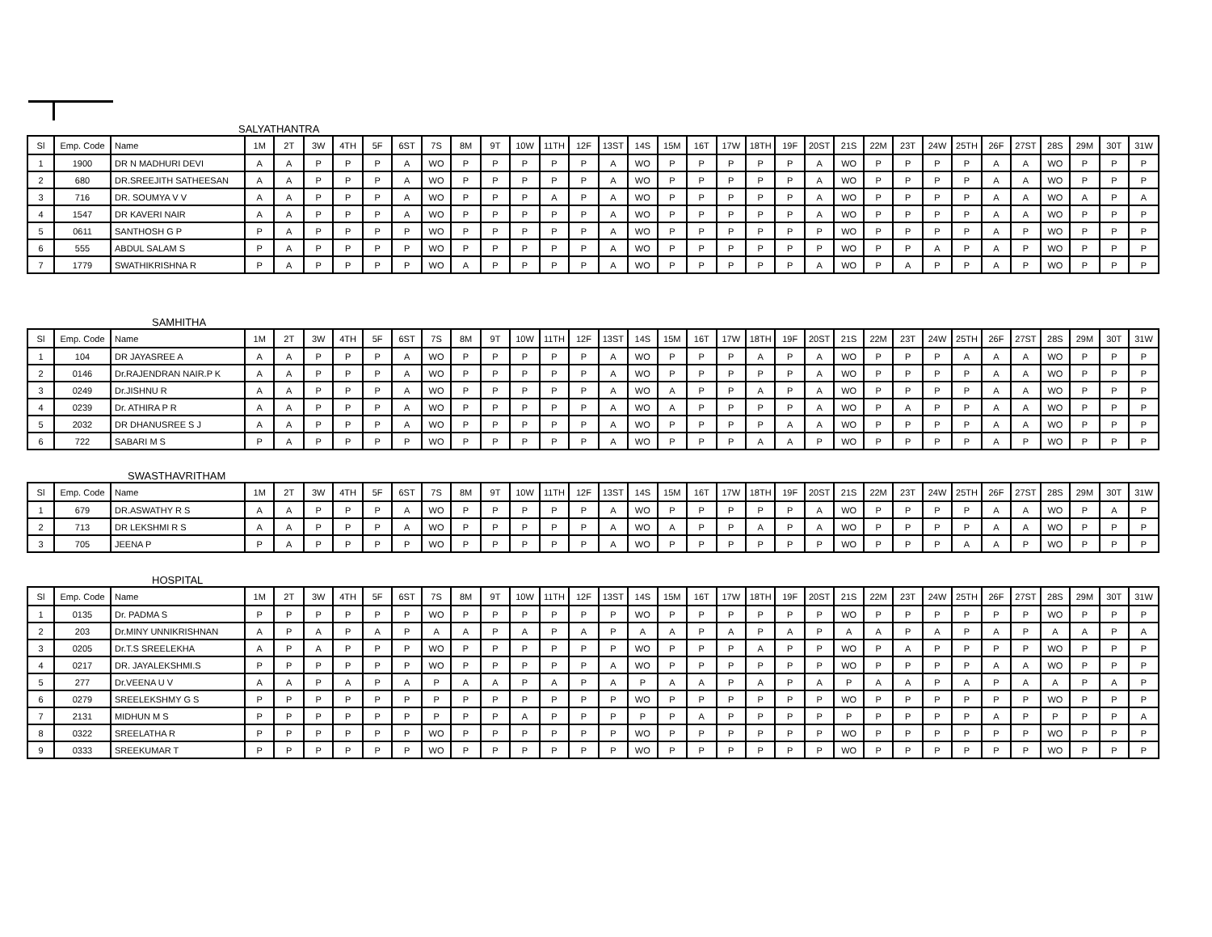SALYATHANTRA
| Sl | Emp. Code | Name | 1M | 2T | 3W | 4TH | 5F | 6ST | 7S | 8M | 9T | 10W | 11TH | 12F | 13ST | 14S | 15M | 16T | 17W | 18TH | 19F | 20ST | 21S | 22M | 23T | 24W | 25TH | 26F | 27ST | 28S | 29M | 30T | 31W |
| --- | --- | --- | --- | --- | --- | --- | --- | --- | --- | --- | --- | --- | --- | --- | --- | --- | --- | --- | --- | --- | --- | --- | --- | --- | --- | --- | --- | --- | --- | --- | --- | --- | --- |
| 1 | 1900 | DR N MADHURI DEVI | A | A | P | P | P | A | WO | P | P | P | P | P | A | WO | P | P | P | P | P | A | WO | P | P | P | P | A | A | WO | P | P | P |
| 2 | 680 | DR.SREEJITH SATHEESAN | A | A | P | P | P | A | WO | P | P | P | P | P | A | WO | P | P | P | P | P | A | WO | P | P | P | P | A | A | WO | P | P | P |
| 3 | 716 | DR. SOUMYA V V | A | A | P | P | P | A | WO | P | P | P | A | P | A | WO | P | P | P | P | P | A | WO | P | P | P | P | A | A | WO | A | P | A |
| 4 | 1547 | DR KAVERI NAIR | A | A | P | P | P | A | WO | P | P | P | P | P | A | WO | P | P | P | P | P | A | WO | P | P | P | P | A | A | WO | P | P | P |
| 5 | 0611 | SANTHOSH G P | P | A | P | P | P | P | WO | P | P | P | P | P | A | WO | P | P | P | P | P | P | WO | P | P | P | P | A | P | WO | P | P | P |
| 6 | 555 | ABDUL SALAM S | P | A | P | P | P | P | WO | P | P | P | P | P | A | WO | P | P | P | P | P | P | WO | P | P | A | P | A | P | WO | P | P | P |
| 7 | 1779 | SWATHIKRISHNA R | P | A | P | P | P | P | WO | A | P | P | P | P | A | WO | P | P | P | P | P | A | WO | P | A | P | P | A | P | WO | P | P | P |
SAMHITHA
| Sl | Emp. Code | Name | 1M | 2T | 3W | 4TH | 5F | 6ST | 7S | 8M | 9T | 10W | 11TH | 12F | 13ST | 14S | 15M | 16T | 17W | 18TH | 19F | 20ST | 21S | 22M | 23T | 24W | 25TH | 26F | 27ST | 28S | 29M | 30T | 31W |
| --- | --- | --- | --- | --- | --- | --- | --- | --- | --- | --- | --- | --- | --- | --- | --- | --- | --- | --- | --- | --- | --- | --- | --- | --- | --- | --- | --- | --- | --- | --- | --- | --- | --- |
| 1 | 104 | DR JAYASREE A | A | A | P | P | P | A | WO | P | P | P | P | P | A | WO | P | P | P | A | P | A | WO | P | P | P | A | A | A | WO | P | P | P |
| 2 | 0146 | Dr.RAJENDRAN NAIR.P K | A | A | P | P | P | A | WO | P | P | P | P | P | A | WO | P | P | P | P | P | A | WO | P | P | P | P | A | A | WO | P | P | P |
| 3 | 0249 | Dr.JISHNU R | A | A | P | P | P | A | WO | P | P | P | P | P | A | WO | A | P | P | A | P | A | WO | P | P | P | P | A | A | WO | P | P | P |
| 4 | 0239 | Dr. ATHIRA P R | A | A | P | P | P | A | WO | P | P | P | P | P | A | WO | A | P | P | P | P | A | WO | P | A | P | P | A | A | WO | P | P | P |
| 5 | 2032 | DR DHANUSREE S J | A | A | P | P | P | A | WO | P | P | P | P | P | A | WO | P | P | P | P | A | A | WO | P | P | P | P | A | A | WO | P | P | P |
| 6 | 722 | SABARI M S | P | A | P | P | P | P | WO | P | P | P | P | P | A | WO | P | P | P | A | A | P | WO | P | P | P | P | A | P | WO | P | P | P |
SWASTHAVRITHAM
| Sl | Emp. Code | Name | 1M | 2T | 3W | 4TH | 5F | 6ST | 7S | 8M | 9T | 10W | 11TH | 12F | 13ST | 14S | 15M | 16T | 17W | 18TH | 19F | 20ST | 21S | 22M | 23T | 24W | 25TH | 26F | 27ST | 28S | 29M | 30T | 31W |
| --- | --- | --- | --- | --- | --- | --- | --- | --- | --- | --- | --- | --- | --- | --- | --- | --- | --- | --- | --- | --- | --- | --- | --- | --- | --- | --- | --- | --- | --- | --- | --- | --- | --- |
| 1 | 679 | DR.ASWATHY R S | A | A | P | P | P | A | WO | P | P | P | P | P | A | WO | P | P | P | P | P | A | WO | P | P | P | P | A | A | WO | P | A | P |
| 2 | 713 | DR LEKSHMI R S | A | A | P | P | P | A | WO | P | P | P | P | P | A | WO | A | P | P | A | P | A | WO | P | P | P | P | A | A | WO | P | P | P |
| 3 | 705 | JEENA P | P | A | P | P | P | P | WO | P | P | P | P | P | A | WO | P | P | P | P | P | P | WO | P | P | P | A | A | P | WO | P | P | P |
HOSPITAL
| Sl | Emp. Code | Name | 1M | 2T | 3W | 4TH | 5F | 6ST | 7S | 8M | 9T | 10W | 11TH | 12F | 13ST | 14S | 15M | 16T | 17W | 18TH | 19F | 20ST | 21S | 22M | 23T | 24W | 25TH | 26F | 27ST | 28S | 29M | 30T | 31W |
| --- | --- | --- | --- | --- | --- | --- | --- | --- | --- | --- | --- | --- | --- | --- | --- | --- | --- | --- | --- | --- | --- | --- | --- | --- | --- | --- | --- | --- | --- | --- | --- | --- | --- |
| 1 | 0135 | Dr. PADMA S | P | P | P | P | P | P | WO | P | P | P | P | P | P | WO | P | P | P | P | P | P | WO | P | P | P | P | P | P | WO | P | P | P |
| 2 | 203 | Dr.MINY UNNIKRISHNAN | A | P | A | P | A | P | A | A | P | A | P | A | P | A | A | P | A | P | A | P | A | A | P | A | P | A | P | A | A | P | A |
| 3 | 0205 | Dr.T.S SREELEKHA | A | P | A | P | P | P | WO | P | P | P | P | P | P | WO | P | P | P | A | P | P | WO | P | A | P | P | P | P | WO | P | P | P |
| 4 | 0217 | DR. JAYALEKSHMI.S | P | P | P | P | P | P | WO | P | P | P | P | P | A | WO | P | P | P | P | P | P | WO | P | P | P | P | A | A | WO | P | P | P |
| 5 | 277 | Dr.VEENA U V | A | A | P | A | P | A | P | A | A | P | A | P | A | P | A | A | P | A | P | A | P | A | A | P | A | P | A | A | P | A | P |
| 6 | 0279 | SREELEKSHMY G S | P | P | P | P | P | P | P | P | P | P | P | P | P | WO | P | P | P | P | P | P | WO | P | P | P | P | P | P | WO | P | P | P |
| 7 | 2131 | MIDHUN M S | P | P | P | P | P | P | P | P | P | A | P | P | P | P | P | A | P | P | P | P | P | P | P | P | P | A | P | P | P | P | A |
| 8 | 0322 | SREELATHA R | P | P | P | P | P | P | WO | P | P | P | P | P | P | WO | P | P | P | P | P | P | WO | P | P | P | P | P | P | WO | P | P | P |
| 9 | 0333 | SREEKUMAR T | P | P | P | P | P | P | WO | P | P | P | P | P | P | WO | P | P | P | P | P | P | WO | P | P | P | P | P | P | WO | P | P | P |